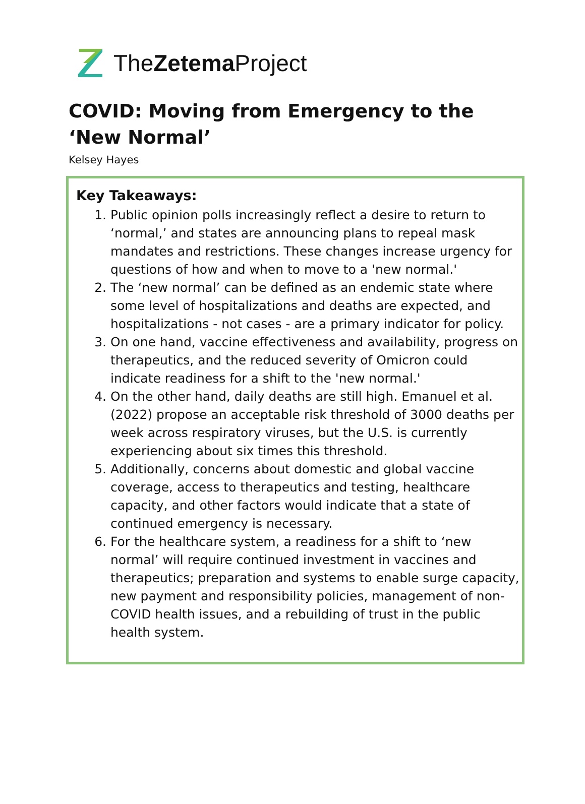TheZetema Project
COVID: Moving from Emergency to the ‘New Normal’
Kelsey Hayes
Key Takeaways:
1. Public opinion polls increasingly reflect a desire to return to ‘normal,’ and states are announcing plans to repeal mask mandates and restrictions. These changes increase urgency for questions of how and when to move to a 'new normal.'
2. The ‘new normal’ can be defined as an endemic state where some level of hospitalizations and deaths are expected, and hospitalizations - not cases - are a primary indicator for policy.
3. On one hand, vaccine effectiveness and availability, progress on therapeutics, and the reduced severity of Omicron could indicate readiness for a shift to the 'new normal.'
4. On the other hand, daily deaths are still high. Emanuel et al. (2022) propose an acceptable risk threshold of 3000 deaths per week across respiratory viruses, but the U.S. is currently experiencing about six times this threshold.
5. Additionally, concerns about domestic and global vaccine coverage, access to therapeutics and testing, healthcare capacity, and other factors would indicate that a state of continued emergency is necessary.
6. For the healthcare system, a readiness for a shift to ‘new normal’ will require continued investment in vaccines and therapeutics; preparation and systems to enable surge capacity, new payment and responsibility policies, management of non-COVID health issues, and a rebuilding of trust in the public health system.